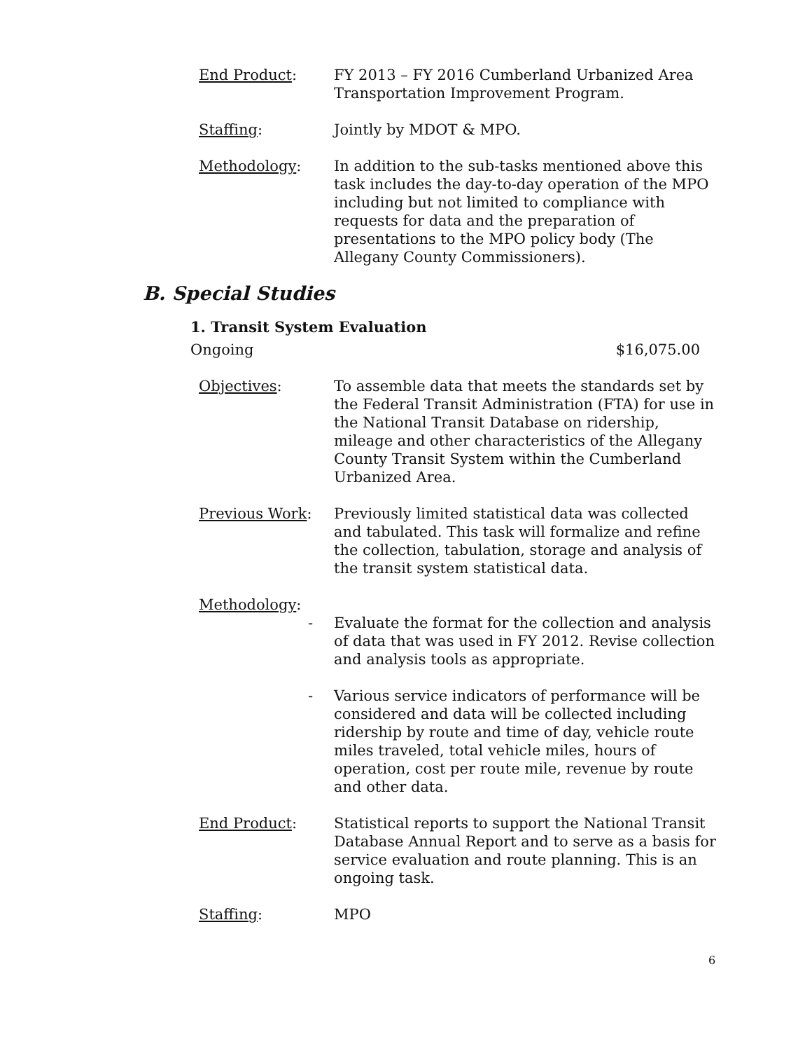End Product: FY 2013 – FY 2016 Cumberland Urbanized Area Transportation Improvement Program.
Staffing: Jointly by MDOT & MPO.
Methodology: In addition to the sub-tasks mentioned above this task includes the day-to-day operation of the MPO including but not limited to compliance with requests for data and the preparation of presentations to the MPO policy body (The Allegany County Commissioners).
B. Special Studies
1. Transit System Evaluation
Ongoing $16,075.00
Objectives: To assemble data that meets the standards set by the Federal Transit Administration (FTA) for use in the National Transit Database on ridership, mileage and other characteristics of the Allegany County Transit System within the Cumberland Urbanized Area.
Previous Work: Previously limited statistical data was collected and tabulated. This task will formalize and refine the collection, tabulation, storage and analysis of the transit system statistical data.
Methodology:
- Evaluate the format for the collection and analysis of data that was used in FY 2012. Revise collection and analysis tools as appropriate.
- Various service indicators of performance will be considered and data will be collected including ridership by route and time of day, vehicle route miles traveled, total vehicle miles, hours of operation, cost per route mile, revenue by route and other data.
End Product: Statistical reports to support the National Transit Database Annual Report and to serve as a basis for service evaluation and route planning. This is an ongoing task.
Staffing: MPO
6